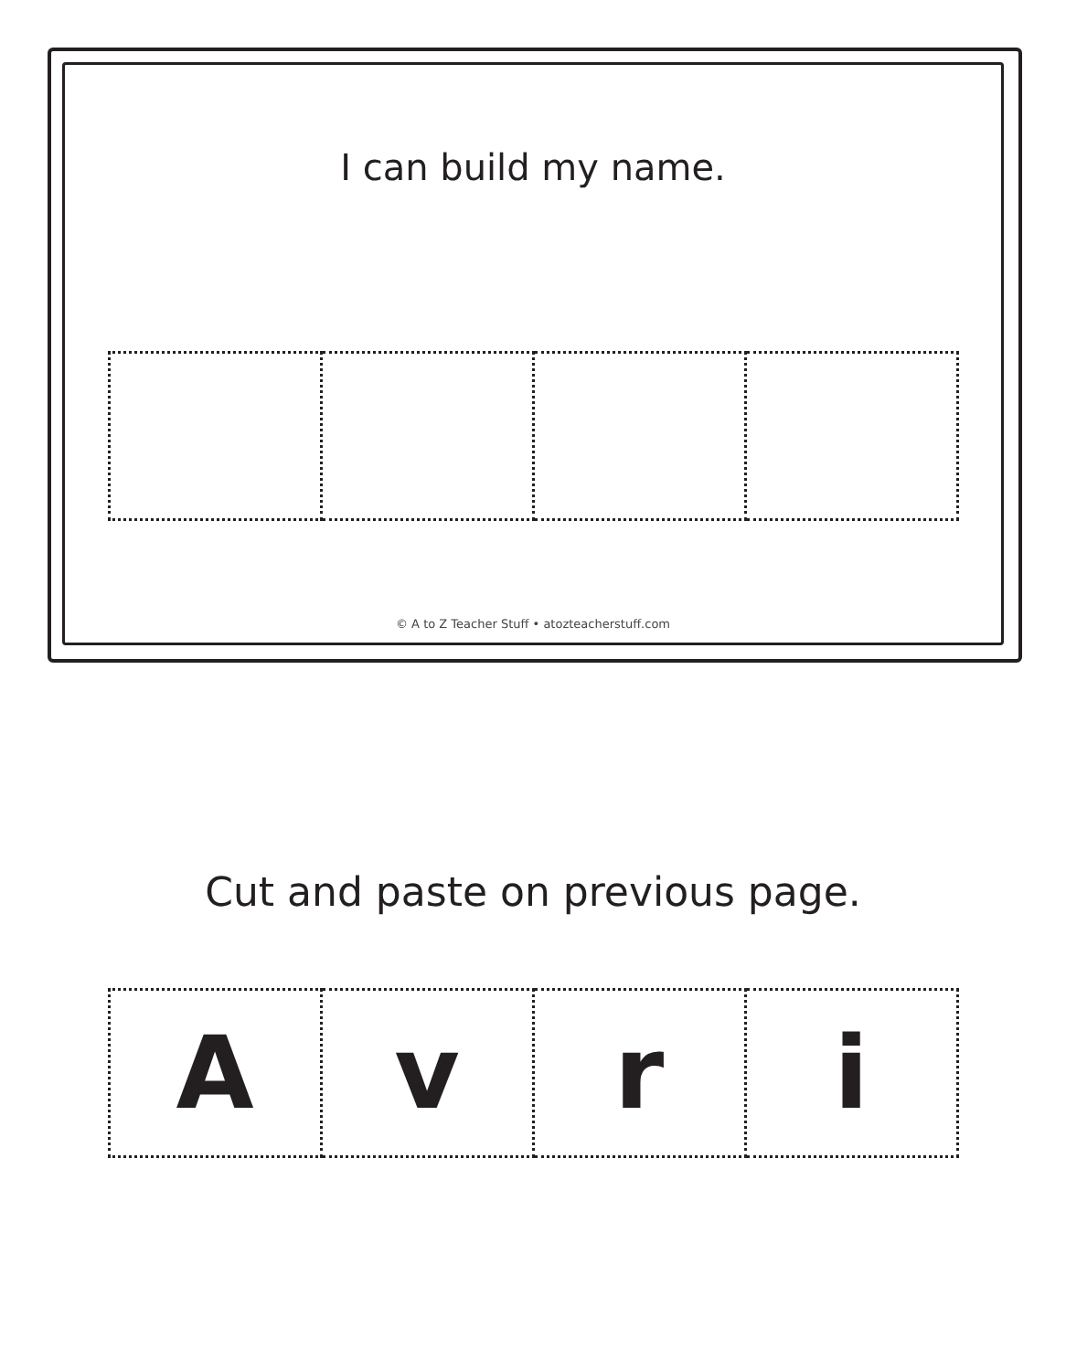I can build my name.
© A to Z Teacher Stuff • atozteacherstuff.com
Cut and paste on previous page.
| A | v | r | i |